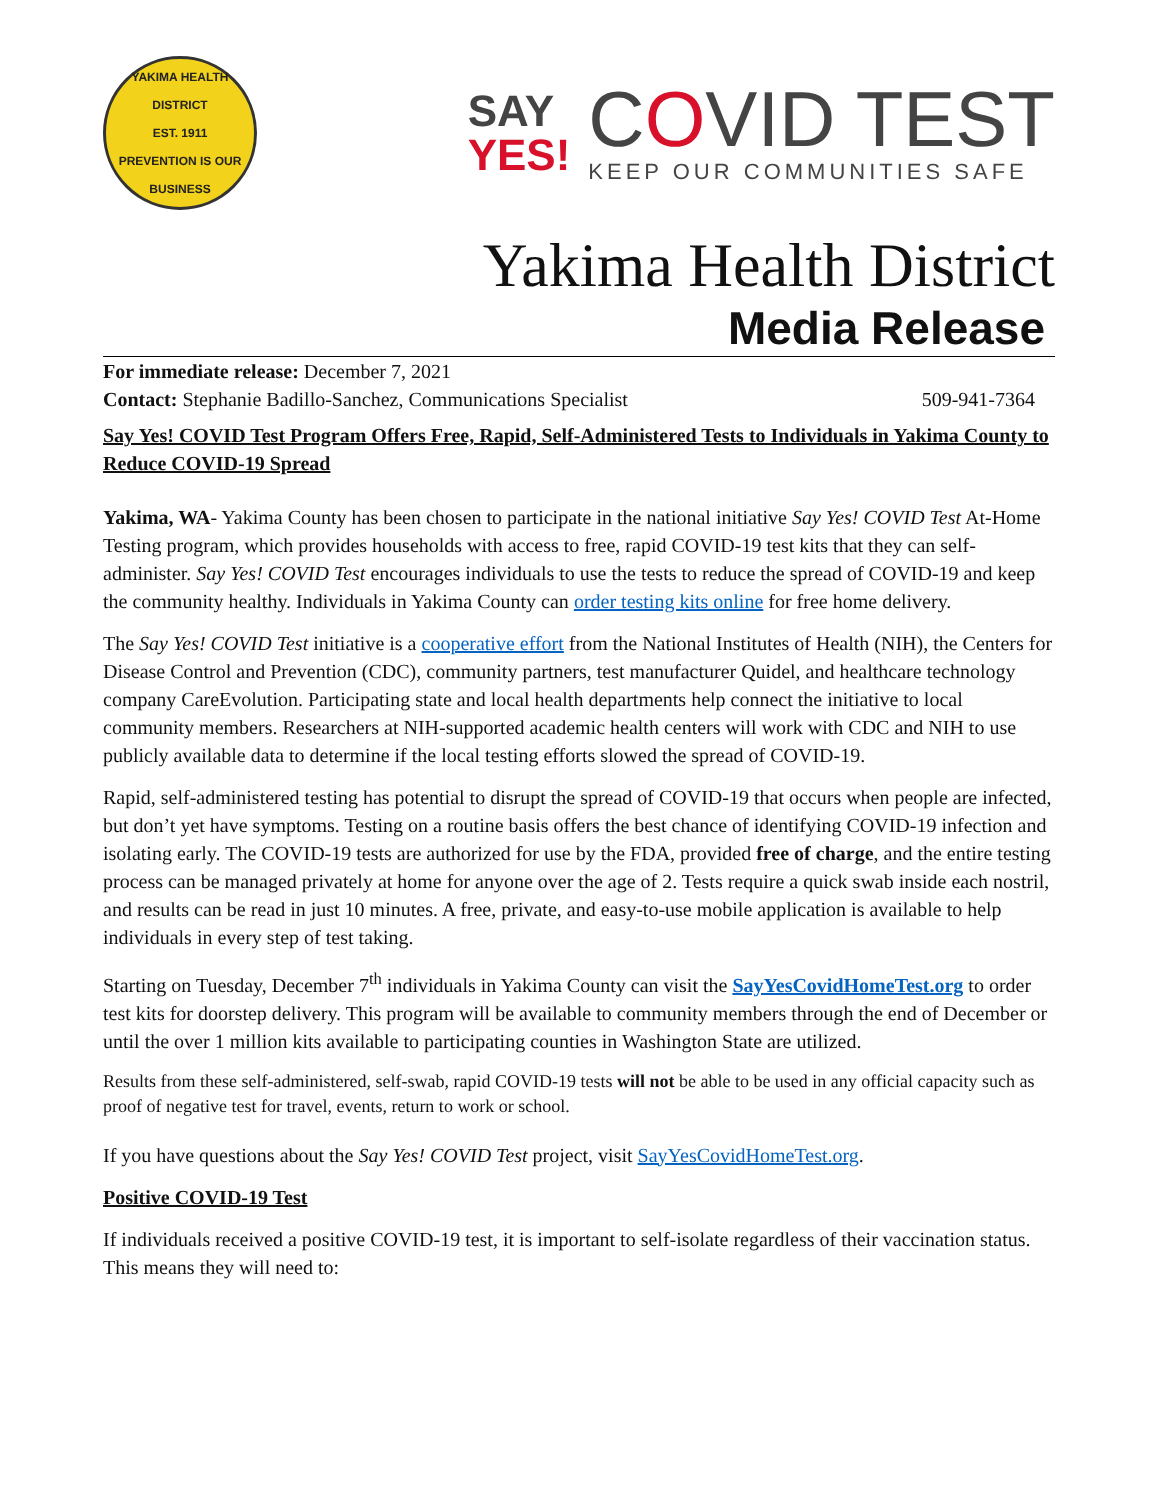YAKIMA HEALTH DISTRICT
EST. 1911
PREVENTION IS OUR BUSINESS
SAY
YES!
COVID TEST
KEEP OUR COMMUNITIES SAFE
Yakima Health District
Media Release
For immediate release: December 7, 2021
Contact: Stephanie Badillo-Sanchez, Communications Specialist 509-941-7364
Say Yes! COVID Test Program Offers Free, Rapid, Self-Administered Tests to Individuals in Yakima County to Reduce COVID-19 Spread
Yakima, WA- Yakima County has been chosen to participate in the national initiative Say Yes! COVID Test At-Home Testing program, which provides households with access to free, rapid COVID-19 test kits that they can self-administer. Say Yes! COVID Test encourages individuals to use the tests to reduce the spread of COVID-19 and keep the community healthy. Individuals in Yakima County can order testing kits online for free home delivery.
The Say Yes! COVID Test initiative is a cooperative effort from the National Institutes of Health (NIH), the Centers for Disease Control and Prevention (CDC), community partners, test manufacturer Quidel, and healthcare technology company CareEvolution. Participating state and local health departments help connect the initiative to local community members. Researchers at NIH-supported academic health centers will work with CDC and NIH to use publicly available data to determine if the local testing efforts slowed the spread of COVID-19.
Rapid, self-administered testing has potential to disrupt the spread of COVID-19 that occurs when people are infected, but don’t yet have symptoms. Testing on a routine basis offers the best chance of identifying COVID-19 infection and isolating early. The COVID-19 tests are authorized for use by the FDA, provided free of charge, and the entire testing process can be managed privately at home for anyone over the age of 2. Tests require a quick swab inside each nostril, and results can be read in just 10 minutes. A free, private, and easy-to-use mobile application is available to help individuals in every step of test taking.
Starting on Tuesday, December 7<sup>th</sup> individuals in Yakima County can visit the SayYesCovidHomeTest.org to order test kits for doorstep delivery. This program will be available to community members through the end of December or until the over 1 million kits available to participating counties in Washington State are utilized.
Results from these self-administered, self-swab, rapid COVID-19 tests will not be able to be used in any official capacity such as proof of negative test for travel, events, return to work or school.
If you have questions about the Say Yes! COVID Test project, visit SayYesCovidHomeTest.org.
Positive COVID-19 Test
If individuals received a positive COVID-19 test, it is important to self-isolate regardless of their vaccination status. This means they will need to: